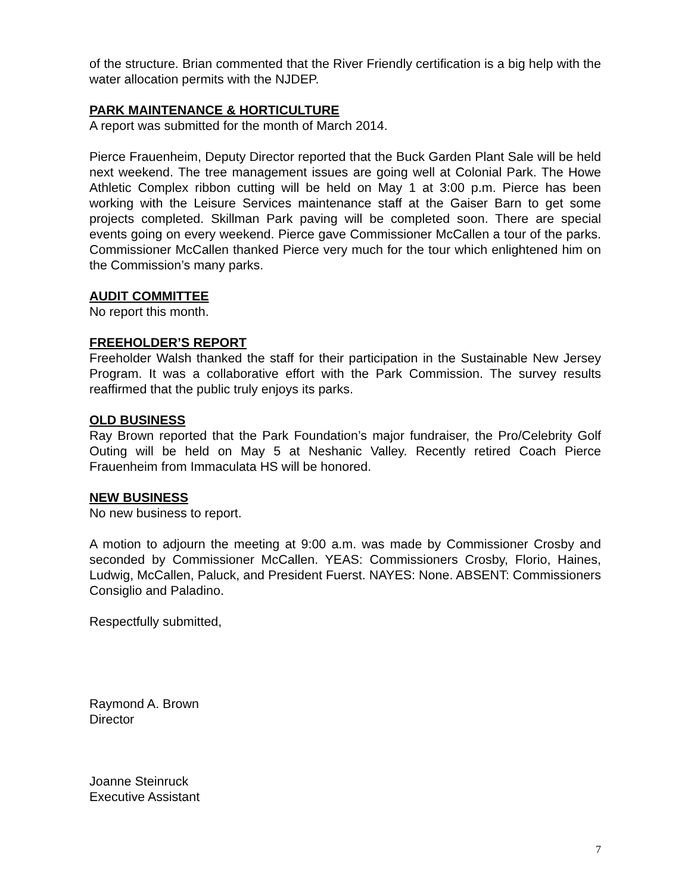of the structure. Brian commented that the River Friendly certification is a big help with the water allocation permits with the NJDEP.
PARK MAINTENANCE & HORTICULTURE
A report was submitted for the month of March 2014.
Pierce Frauenheim, Deputy Director reported that the Buck Garden Plant Sale will be held next weekend. The tree management issues are going well at Colonial Park. The Howe Athletic Complex ribbon cutting will be held on May 1 at 3:00 p.m. Pierce has been working with the Leisure Services maintenance staff at the Gaiser Barn to get some projects completed. Skillman Park paving will be completed soon. There are special events going on every weekend. Pierce gave Commissioner McCallen a tour of the parks. Commissioner McCallen thanked Pierce very much for the tour which enlightened him on the Commission’s many parks.
AUDIT COMMITTEE
No report this month.
FREEHOLDER’S REPORT
Freeholder Walsh thanked the staff for their participation in the Sustainable New Jersey Program. It was a collaborative effort with the Park Commission. The survey results reaffirmed that the public truly enjoys its parks.
OLD BUSINESS
Ray Brown reported that the Park Foundation’s major fundraiser, the Pro/Celebrity Golf Outing will be held on May 5 at Neshanic Valley. Recently retired Coach Pierce Frauenheim from Immaculata HS will be honored.
NEW BUSINESS
No new business to report.
A motion to adjourn the meeting at 9:00 a.m. was made by Commissioner Crosby and seconded by Commissioner McCallen. YEAS: Commissioners Crosby, Florio, Haines, Ludwig, McCallen, Paluck, and President Fuerst. NAYES: None. ABSENT: Commissioners Consiglio and Paladino.
Respectfully submitted,
Raymond A. Brown
Director
Joanne Steinruck
Executive Assistant
7